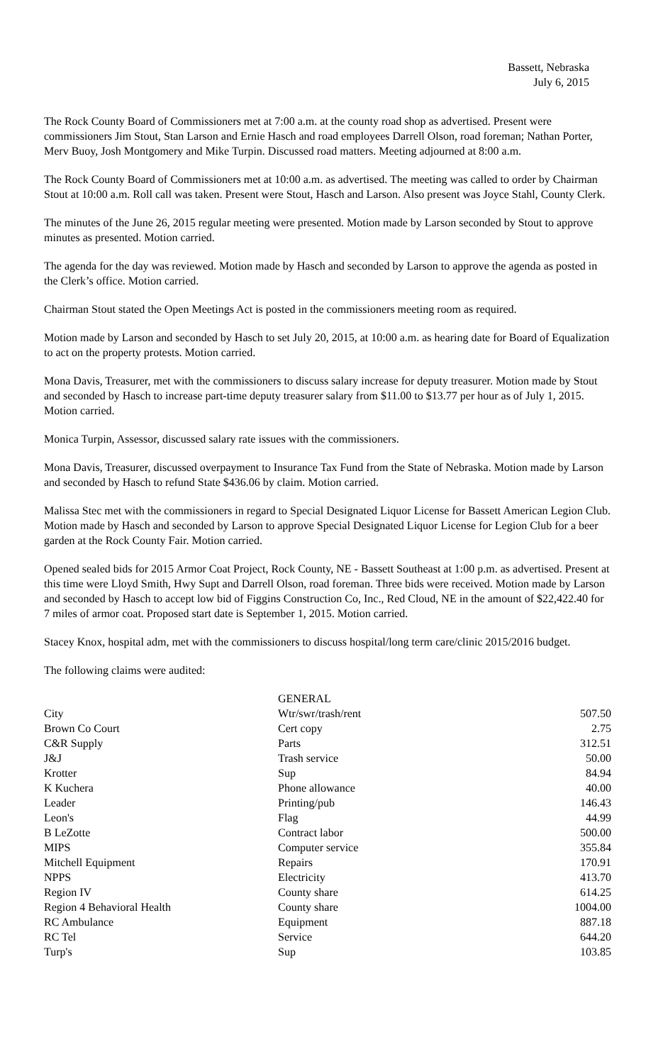Bassett, Nebraska
July 6, 2015
The Rock County Board of Commissioners met at 7:00 a.m. at the county road shop as advertised. Present were commissioners Jim Stout, Stan Larson and Ernie Hasch and road employees Darrell Olson, road foreman; Nathan Porter, Merv Buoy, Josh Montgomery and Mike Turpin. Discussed road matters. Meeting adjourned at 8:00 a.m.
The Rock County Board of Commissioners met at 10:00 a.m. as advertised. The meeting was called to order by Chairman Stout at 10:00 a.m. Roll call was taken. Present were Stout, Hasch and Larson. Also present was Joyce Stahl, County Clerk.
The minutes of the June 26, 2015 regular meeting were presented. Motion made by Larson seconded by Stout to approve minutes as presented. Motion carried.
The agenda for the day was reviewed. Motion made by Hasch and seconded by Larson to approve the agenda as posted in the Clerk’s office. Motion carried.
Chairman Stout stated the Open Meetings Act is posted in the commissioners meeting room as required.
Motion made by Larson and seconded by Hasch to set July 20, 2015, at 10:00 a.m. as hearing date for Board of Equalization to act on the property protests. Motion carried.
Mona Davis, Treasurer, met with the commissioners to discuss salary increase for deputy treasurer. Motion made by Stout and seconded by Hasch to increase part-time deputy treasurer salary from $11.00 to $13.77 per hour as of July 1, 2015. Motion carried.
Monica Turpin, Assessor, discussed salary rate issues with the commissioners.
Mona Davis, Treasurer, discussed overpayment to Insurance Tax Fund from the State of Nebraska. Motion made by Larson and seconded by Hasch to refund State $436.06 by claim. Motion carried.
Malissa Stec met with the commissioners in regard to Special Designated Liquor License for Bassett American Legion Club. Motion made by Hasch and seconded by Larson to approve Special Designated Liquor License for Legion Club for a beer garden at the Rock County Fair. Motion carried.
Opened sealed bids for 2015 Armor Coat Project, Rock County, NE - Bassett Southeast at 1:00 p.m. as advertised. Present at this time were Lloyd Smith, Hwy Supt and Darrell Olson, road foreman. Three bids were received. Motion made by Larson and seconded by Hasch to accept low bid of Figgins Construction Co, Inc., Red Cloud, NE in the amount of $22,422.40 for 7 miles of armor coat. Proposed start date is September 1, 2015. Motion carried.
Stacey Knox, hospital adm, met with the commissioners to discuss hospital/long term care/clinic 2015/2016 budget.
The following claims were audited:
| | GENERAL | |
| City | Wtr/swr/trash/rent | 507.50 |
| Brown Co Court | Cert copy | 2.75 |
| C&R Supply | Parts | 312.51 |
| J&J | Trash service | 50.00 |
| Krotter | Sup | 84.94 |
| K Kuchera | Phone allowance | 40.00 |
| Leader | Printing/pub | 146.43 |
| Leon's | Flag | 44.99 |
| B LeZotte | Contract labor | 500.00 |
| MIPS | Computer service | 355.84 |
| Mitchell Equipment | Repairs | 170.91 |
| NPPS | Electricity | 413.70 |
| Region IV | County share | 614.25 |
| Region 4 Behavioral Health | County share | 1004.00 |
| RC Ambulance | Equipment | 887.18 |
| RC Tel | Service | 644.20 |
| Turp's | Sup | 103.85 |